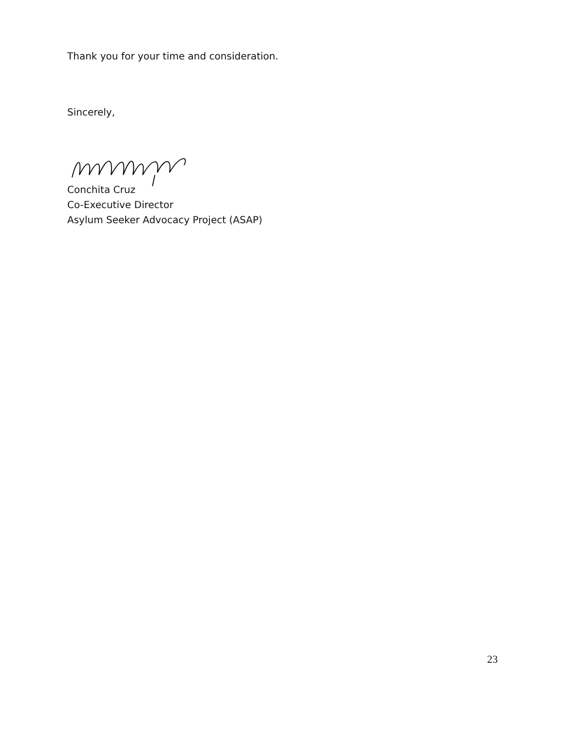Thank you for your time and consideration.
Sincerely,
Conchita Cruz
Co-Executive Director
Asylum Seeker Advocacy Project (ASAP)
23